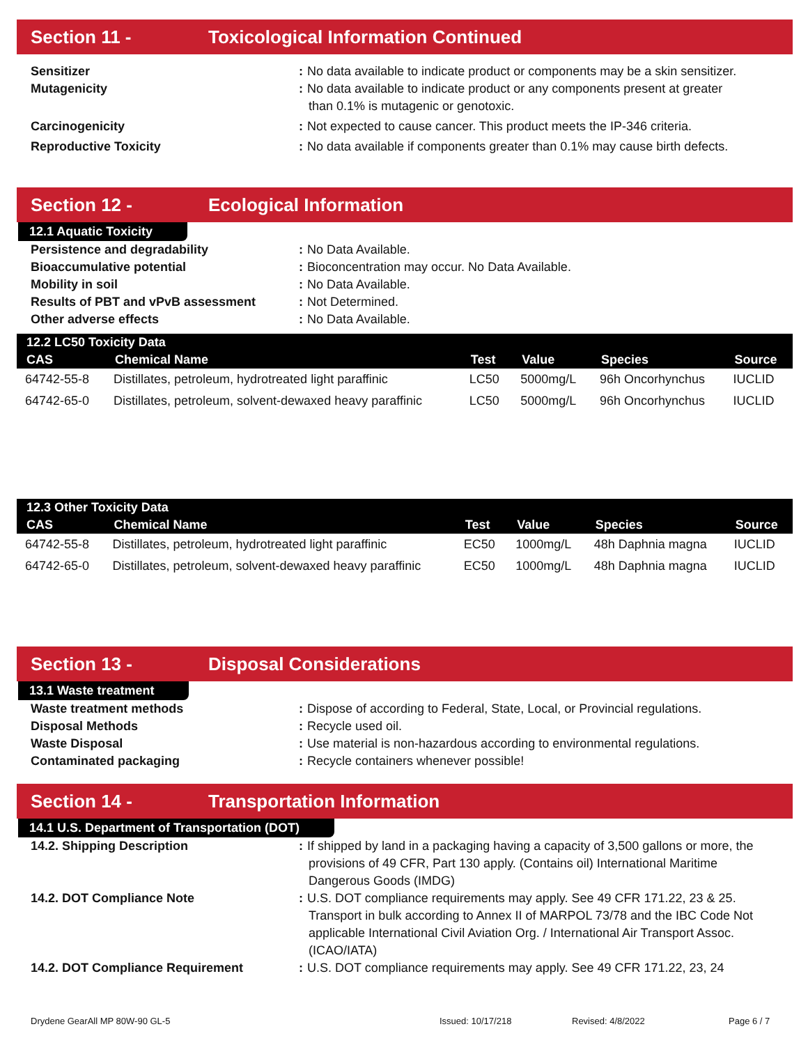Section 11 - Toxicological Information Continued
Sensitizer : No data available to indicate product or components may be a skin sensitizer.
Mutagenicity : No data available to indicate product or any components present at greater
than 0.1% is mutagenic or genotoxic.
Carcinogenicity : Not expected to cause cancer. This product meets the IP-346 criteria.
Reproductive Toxicity : No data available if components greater than 0.1% may cause birth defects.
Section 12 - Ecological Information
12.1 Aquatic Toxicity
Persistence and degradability : No Data Available.
Bioaccumulative potential : Bioconcentration may occur. No Data Available.
Mobility in soil : No Data Available.
Results of PBT and vPvB assessment : Not Determined.
Other adverse effects : No Data Available.
| 12.2 LC50 Toxicity Data | | | | | |
| --- | --- | --- | --- | --- | --- |
| CAS | Chemical Name | Test | Value | Species | Source |
| 64742-55-8 | Distillates, petroleum, hydrotreated light paraffinic | LC50 | 5000mg/L | 96h Oncorhynchus | IUCLID |
| 64742-65-0 | Distillates, petroleum, solvent-dewaxed heavy paraffinic | LC50 | 5000mg/L | 96h Oncorhynchus | IUCLID |
| 12.3 Other Toxicity Data | | | | | |
| --- | --- | --- | --- | --- | --- |
| CAS | Chemical Name | Test | Value | Species | Source |
| 64742-55-8 | Distillates, petroleum, hydrotreated light paraffinic | EC50 | 1000mg/L | 48h Daphnia magna | IUCLID |
| 64742-65-0 | Distillates, petroleum, solvent-dewaxed heavy paraffinic | EC50 | 1000mg/L | 48h Daphnia magna | IUCLID |
Section 13 - Disposal Considerations
13.1 Waste treatment
Waste treatment methods : Dispose of according to Federal, State, Local, or Provincial regulations.
Disposal Methods : Recycle used oil.
Waste Disposal : Use material is non-hazardous according to environmental regulations.
Contaminated packaging : Recycle containers whenever possible!
Section 14 - Transportation Information
14.1 U.S. Department of Transportation (DOT)
14.2. Shipping Description : If shipped by land in a packaging having a capacity of 3,500 gallons or more, the
provisions of 49 CFR, Part 130 apply. (Contains oil) International Maritime Dangerous Goods (IMDG)
14.2. DOT Compliance Note : U.S. DOT compliance requirements may apply. See 49 CFR 171.22, 23 & 25.
Transport in bulk according to Annex II of MARPOL 73/78 and the IBC Code Not applicable International Civil Aviation Org. / International Air Transport Assoc. (ICAO/IATA)
14.2. DOT Compliance Requirement : U.S. DOT compliance requirements may apply. See 49 CFR 171.22, 23, 24
Drydene GearAll MP 80W-90 GL-5 Issued: 10/17/218 Revised: 4/8/2022 Page 6 / 7